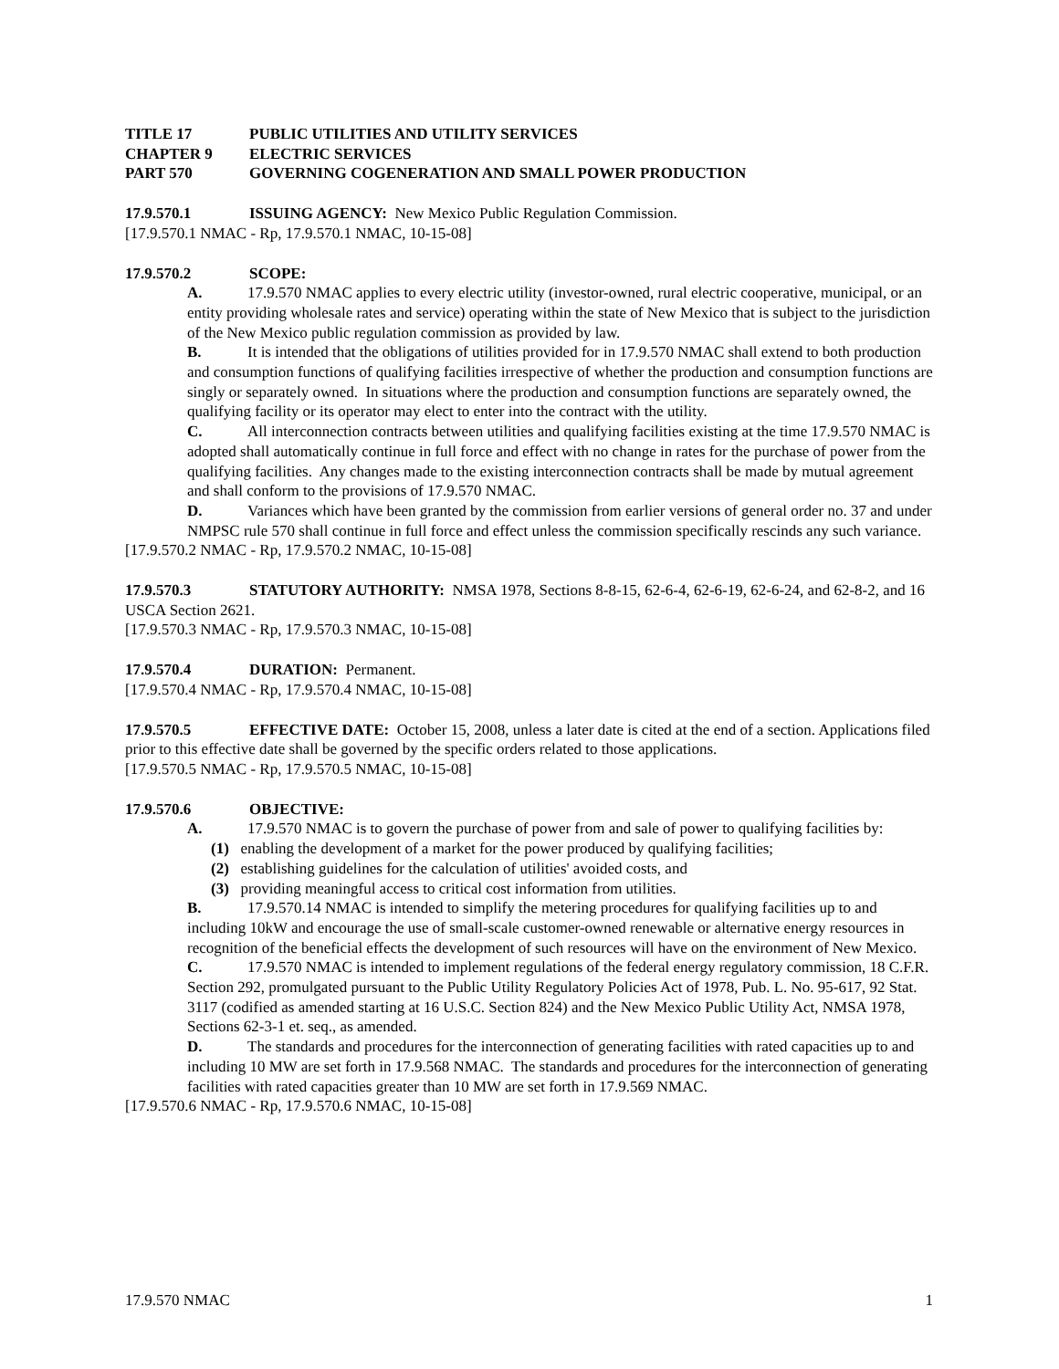TITLE 17 PUBLIC UTILITIES AND UTILITY SERVICES
CHAPTER 9 ELECTRIC SERVICES
PART 570 GOVERNING COGENERATION AND SMALL POWER PRODUCTION
17.9.570.1 ISSUING AGENCY: New Mexico Public Regulation Commission.
[17.9.570.1 NMAC - Rp, 17.9.570.1 NMAC, 10-15-08]
17.9.570.2 SCOPE:
A. 17.9.570 NMAC applies to every electric utility (investor-owned, rural electric cooperative, municipal, or an entity providing wholesale rates and service) operating within the state of New Mexico that is subject to the jurisdiction of the New Mexico public regulation commission as provided by law.
B. It is intended that the obligations of utilities provided for in 17.9.570 NMAC shall extend to both production and consumption functions of qualifying facilities irrespective of whether the production and consumption functions are singly or separately owned. In situations where the production and consumption functions are separately owned, the qualifying facility or its operator may elect to enter into the contract with the utility.
C. All interconnection contracts between utilities and qualifying facilities existing at the time 17.9.570 NMAC is adopted shall automatically continue in full force and effect with no change in rates for the purchase of power from the qualifying facilities. Any changes made to the existing interconnection contracts shall be made by mutual agreement and shall conform to the provisions of 17.9.570 NMAC.
D. Variances which have been granted by the commission from earlier versions of general order no. 37 and under NMPSC rule 570 shall continue in full force and effect unless the commission specifically rescinds any such variance.
[17.9.570.2 NMAC - Rp, 17.9.570.2 NMAC, 10-15-08]
17.9.570.3 STATUTORY AUTHORITY: NMSA 1978, Sections 8-8-15, 62-6-4, 62-6-19, 62-6-24, and 62-8-2, and 16 USCA Section 2621.
[17.9.570.3 NMAC - Rp, 17.9.570.3 NMAC, 10-15-08]
17.9.570.4 DURATION: Permanent.
[17.9.570.4 NMAC - Rp, 17.9.570.4 NMAC, 10-15-08]
17.9.570.5 EFFECTIVE DATE: October 15, 2008, unless a later date is cited at the end of a section. Applications filed prior to this effective date shall be governed by the specific orders related to those applications.
[17.9.570.5 NMAC - Rp, 17.9.570.5 NMAC, 10-15-08]
17.9.570.6 OBJECTIVE:
A. 17.9.570 NMAC is to govern the purchase of power from and sale of power to qualifying facilities by:
(1) enabling the development of a market for the power produced by qualifying facilities;
(2) establishing guidelines for the calculation of utilities' avoided costs, and
(3) providing meaningful access to critical cost information from utilities.
B. 17.9.570.14 NMAC is intended to simplify the metering procedures for qualifying facilities up to and including 10kW and encourage the use of small-scale customer-owned renewable or alternative energy resources in recognition of the beneficial effects the development of such resources will have on the environment of New Mexico.
C. 17.9.570 NMAC is intended to implement regulations of the federal energy regulatory commission, 18 C.F.R. Section 292, promulgated pursuant to the Public Utility Regulatory Policies Act of 1978, Pub. L. No. 95-617, 92 Stat. 3117 (codified as amended starting at 16 U.S.C. Section 824) and the New Mexico Public Utility Act, NMSA 1978, Sections 62-3-1 et. seq., as amended.
D. The standards and procedures for the interconnection of generating facilities with rated capacities up to and including 10 MW are set forth in 17.9.568 NMAC. The standards and procedures for the interconnection of generating facilities with rated capacities greater than 10 MW are set forth in 17.9.569 NMAC.
[17.9.570.6 NMAC - Rp, 17.9.570.6 NMAC, 10-15-08]
17.9.570 NMAC 1